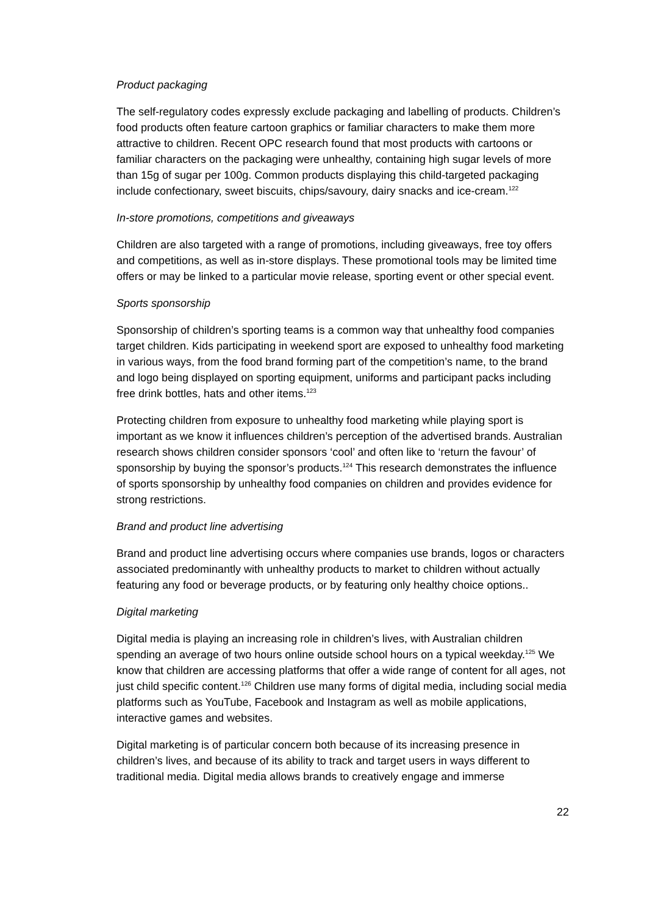Product packaging
The self-regulatory codes expressly exclude packaging and labelling of products. Children’s food products often feature cartoon graphics or familiar characters to make them more attractive to children. Recent OPC research found that most products with cartoons or familiar characters on the packaging were unhealthy, containing high sugar levels of more than 15g of sugar per 100g. Common products displaying this child-targeted packaging include confectionary, sweet biscuits, chips/savoury, dairy snacks and ice-cream.<sup>122</sup>
In-store promotions, competitions and giveaways
Children are also targeted with a range of promotions, including giveaways, free toy offers and competitions, as well as in-store displays. These promotional tools may be limited time offers or may be linked to a particular movie release, sporting event or other special event.
Sports sponsorship
Sponsorship of children’s sporting teams is a common way that unhealthy food companies target children. Kids participating in weekend sport are exposed to unhealthy food marketing in various ways, from the food brand forming part of the competition’s name, to the brand and logo being displayed on sporting equipment, uniforms and participant packs including free drink bottles, hats and other items.<sup>123</sup>
Protecting children from exposure to unhealthy food marketing while playing sport is important as we know it influences children’s perception of the advertised brands. Australian research shows children consider sponsors ‘cool’ and often like to ‘return the favour’ of sponsorship by buying the sponsor’s products.<sup>124</sup> This research demonstrates the influence of sports sponsorship by unhealthy food companies on children and provides evidence for strong restrictions.
Brand and product line advertising
Brand and product line advertising occurs where companies use brands, logos or characters associated predominantly with unhealthy products to market to children without actually featuring any food or beverage products, or by featuring only healthy choice options..
Digital marketing
Digital media is playing an increasing role in children’s lives, with Australian children spending an average of two hours online outside school hours on a typical weekday.<sup>125</sup> We know that children are accessing platforms that offer a wide range of content for all ages, not just child specific content.<sup>126</sup> Children use many forms of digital media, including social media platforms such as YouTube, Facebook and Instagram as well as mobile applications, interactive games and websites.
Digital marketing is of particular concern both because of its increasing presence in children’s lives, and because of its ability to track and target users in ways different to traditional media. Digital media allows brands to creatively engage and immerse
22